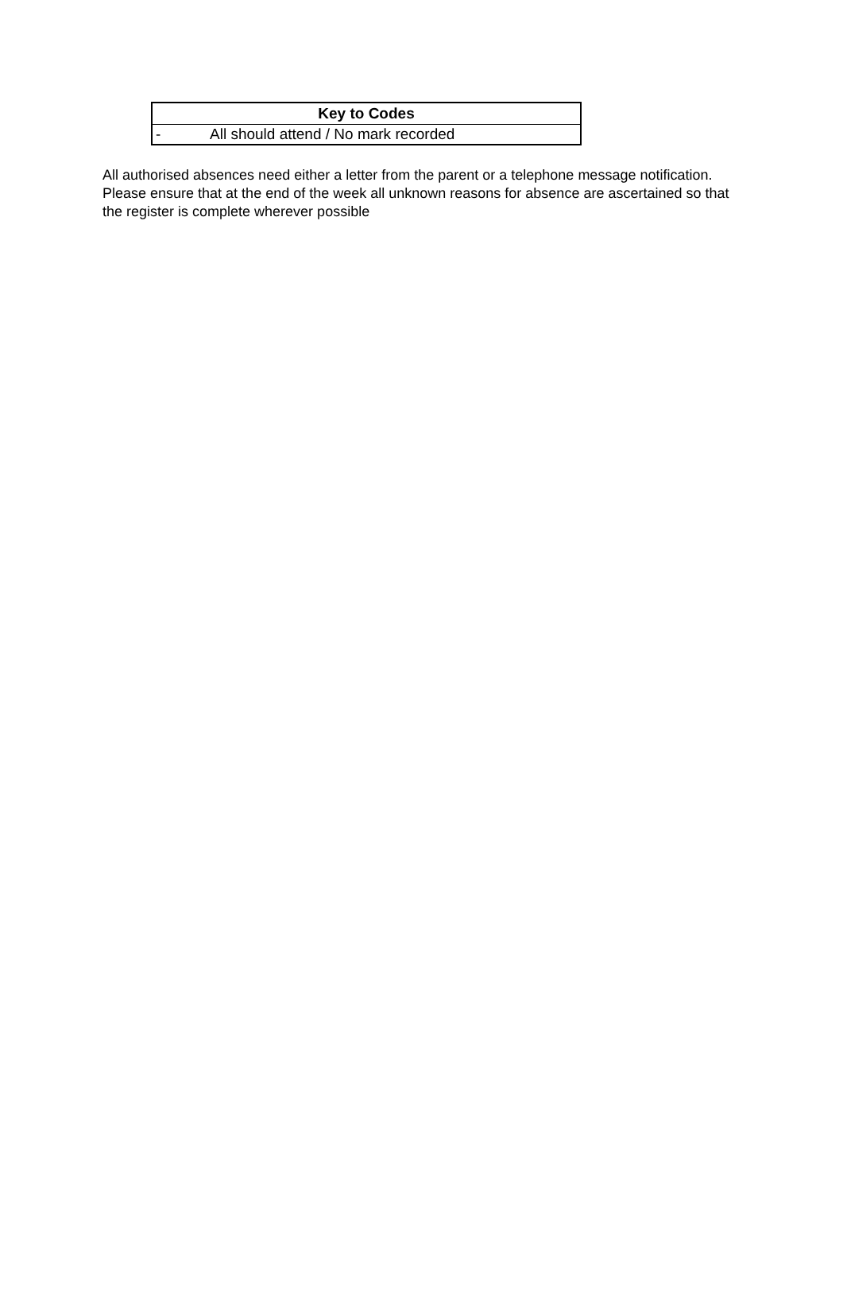| Key to Codes | |
| --- | --- |
| - | All should attend / No mark recorded |
All authorised absences need either a letter from the parent or a telephone message notification. Please ensure that at the end of the week all unknown reasons for absence are ascertained so that the register is complete wherever possible